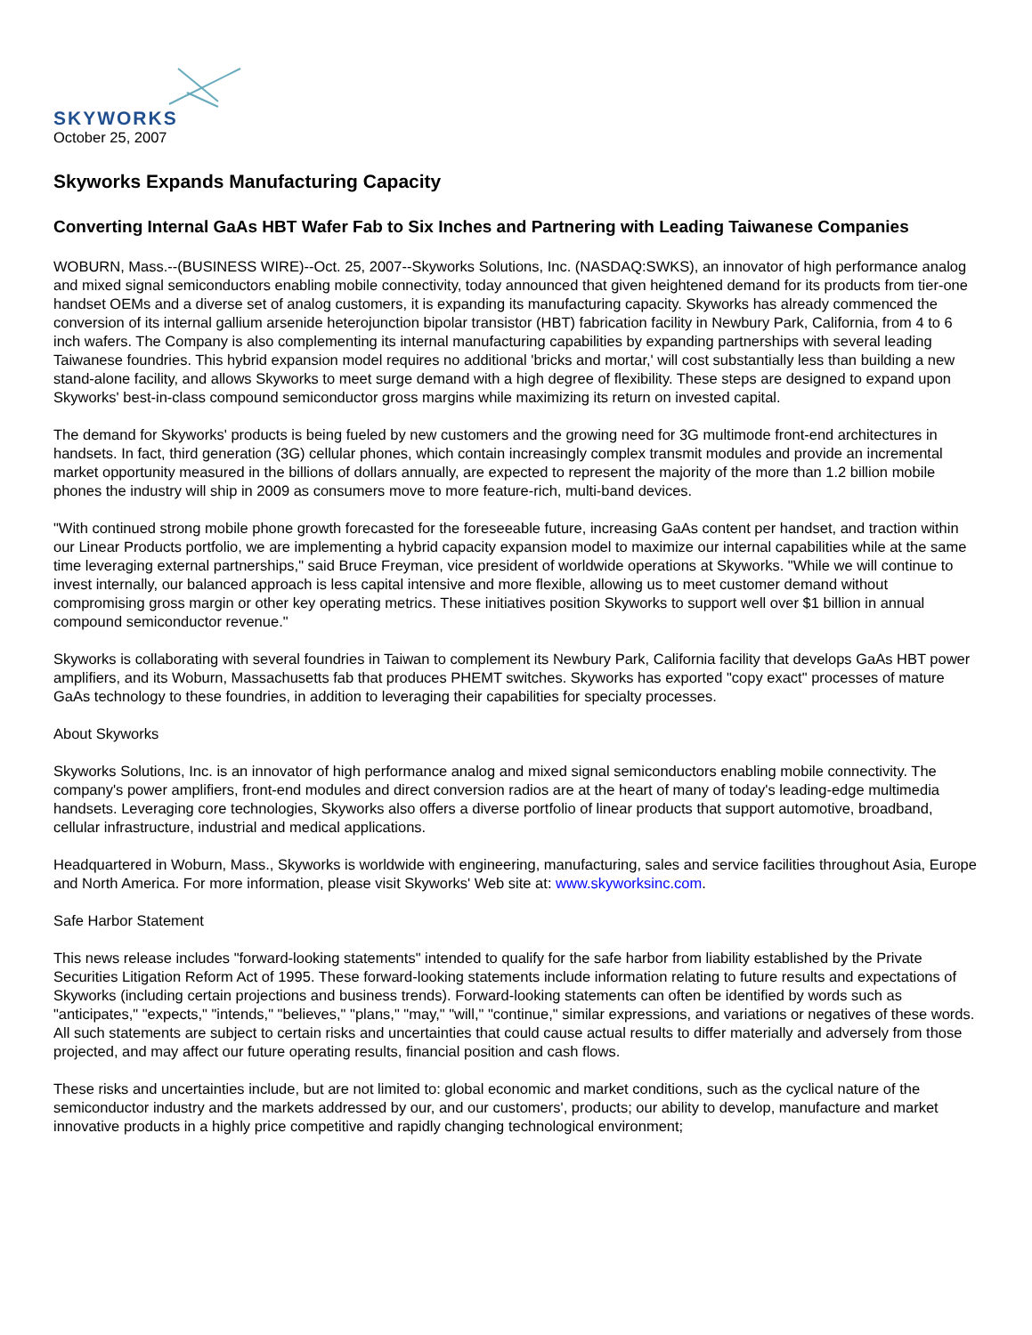SKYWORKS
October 25, 2007
Skyworks Expands Manufacturing Capacity
Converting Internal GaAs HBT Wafer Fab to Six Inches and Partnering with Leading Taiwanese Companies
WOBURN, Mass.--(BUSINESS WIRE)--Oct. 25, 2007--Skyworks Solutions, Inc. (NASDAQ:SWKS), an innovator of high performance analog and mixed signal semiconductors enabling mobile connectivity, today announced that given heightened demand for its products from tier-one handset OEMs and a diverse set of analog customers, it is expanding its manufacturing capacity. Skyworks has already commenced the conversion of its internal gallium arsenide heterojunction bipolar transistor (HBT) fabrication facility in Newbury Park, California, from 4 to 6 inch wafers. The Company is also complementing its internal manufacturing capabilities by expanding partnerships with several leading Taiwanese foundries. This hybrid expansion model requires no additional 'bricks and mortar,' will cost substantially less than building a new stand-alone facility, and allows Skyworks to meet surge demand with a high degree of flexibility. These steps are designed to expand upon Skyworks' best-in-class compound semiconductor gross margins while maximizing its return on invested capital.
The demand for Skyworks' products is being fueled by new customers and the growing need for 3G multimode front-end architectures in handsets. In fact, third generation (3G) cellular phones, which contain increasingly complex transmit modules and provide an incremental market opportunity measured in the billions of dollars annually, are expected to represent the majority of the more than 1.2 billion mobile phones the industry will ship in 2009 as consumers move to more feature-rich, multi-band devices.
"With continued strong mobile phone growth forecasted for the foreseeable future, increasing GaAs content per handset, and traction within our Linear Products portfolio, we are implementing a hybrid capacity expansion model to maximize our internal capabilities while at the same time leveraging external partnerships," said Bruce Freyman, vice president of worldwide operations at Skyworks. "While we will continue to invest internally, our balanced approach is less capital intensive and more flexible, allowing us to meet customer demand without compromising gross margin or other key operating metrics. These initiatives position Skyworks to support well over $1 billion in annual compound semiconductor revenue."
Skyworks is collaborating with several foundries in Taiwan to complement its Newbury Park, California facility that develops GaAs HBT power amplifiers, and its Woburn, Massachusetts fab that produces PHEMT switches. Skyworks has exported "copy exact" processes of mature GaAs technology to these foundries, in addition to leveraging their capabilities for specialty processes.
About Skyworks
Skyworks Solutions, Inc. is an innovator of high performance analog and mixed signal semiconductors enabling mobile connectivity. The company's power amplifiers, front-end modules and direct conversion radios are at the heart of many of today's leading-edge multimedia handsets. Leveraging core technologies, Skyworks also offers a diverse portfolio of linear products that support automotive, broadband, cellular infrastructure, industrial and medical applications.
Headquartered in Woburn, Mass., Skyworks is worldwide with engineering, manufacturing, sales and service facilities throughout Asia, Europe and North America. For more information, please visit Skyworks' Web site at: www.skyworksinc.com.
Safe Harbor Statement
This news release includes "forward-looking statements" intended to qualify for the safe harbor from liability established by the Private Securities Litigation Reform Act of 1995. These forward-looking statements include information relating to future results and expectations of Skyworks (including certain projections and business trends). Forward-looking statements can often be identified by words such as "anticipates," "expects," "intends," "believes," "plans," "may," "will," "continue," similar expressions, and variations or negatives of these words. All such statements are subject to certain risks and uncertainties that could cause actual results to differ materially and adversely from those projected, and may affect our future operating results, financial position and cash flows.
These risks and uncertainties include, but are not limited to: global economic and market conditions, such as the cyclical nature of the semiconductor industry and the markets addressed by our, and our customers', products; our ability to develop, manufacture and market innovative products in a highly price competitive and rapidly changing technological environment;